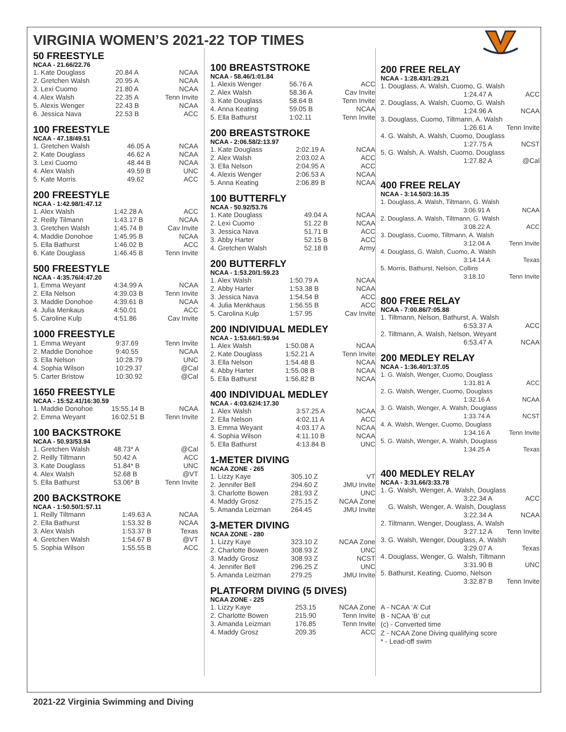VIRGINIA WOMEN’S 2021-22 TOP TIMES
50 FREESTYLE
NCAA - 21.66/22.76
| 1. Kate Douglass | 20.84 A | NCAA |
| 2. Gretchen Walsh | 20.95 A | NCAA |
| 3. Lexi Cuomo | 21.80 A | NCAA |
| 4. Alex Walsh | 22.35 A | Tenn Invite |
| 5. Alexis Wenger | 22.43 B | NCAA |
| 6. Jessica Nava | 22.53 B | ACC |
100 FREESTYLE
NCAA - 47.18/49.51
| 1. Gretchen Walsh | 46.05 A | NCAA |
| 2. Kate Douglass | 46.62 A | NCAA |
| 3. Lexi Cuomo | 48.44 B | NCAA |
| 4. Alex Walsh | 49.59 B | UNC |
| 5. Kate Morris | 49.62 | ACC |
200 FREESTYLE
NCAA - 1:42.98/1:47.12
| 1. Alex Walsh | 1:42.28 A | ACC |
| 2. Reilly Tilmann | 1:43.17 B | NCAA |
| 3. Gretchen Walsh | 1:45.74 B | Cav Invite |
| 4. Maddie Donohoe | 1:45.95 B | NCAA |
| 5. Ella Bathurst | 1:46.02 B | ACC |
| 6. Kate Douglass | 1:46.45 B | Tenn Invite |
500 FREESTYLE
NCAA - 4:35.76/4:47.20
| 1. Emma Weyant | 4:34.99 A | NCAA |
| 2. Ella Nelson | 4:39.03 B | Tenn Invite |
| 3. Maddie Donohoe | 4:39.61 B | NCAA |
| 4. Julia Menkaus | 4:50.01 | ACC |
| 5. Caroline Kulp | 4:51.86 | Cav Invite |
1000 FREESTYLE
| 1. Emma Weyant | 9:37.69 | Tenn Invite |
| 2. Maddie Donohoe | 9:40.55 | NCAA |
| 3. Ella Nelson | 10:28.79 | UNC |
| 4. Sophia Wilson | 10:29.37 | @Cal |
| 5. Carter Bristow | 10:30.92 | @Cal |
1650 FREESTYLE
NCAA - 15:52.41/16:30.59
| 1. Maddie Donohoe | 15:55.14 B | NCAA |
| 2. Emma Weyant | 16:02.51 B | Tenn Invite |
100 BACKSTROKE
NCAA - 50.93/53.94
| 1. Gretchen Walsh | 48.73* A | @Cal |
| 2. Reilly Tiltmann | 50.42 A | ACC |
| 3. Kate Douglass | 51.84* B | UNC |
| 4. Alex Walsh | 52.68 B | @VT |
| 5. Ella Bathurst | 53.06* B | Tenn Invite |
200 BACKSTROKE
NCAA - 1:50.50/1:57.11
| 1. Reilly Tiltmann | 1:49.63 A | NCAA |
| 2. Ella Bathurst | 1:53.32 B | NCAA |
| 3. Alex Walsh | 1:53.37 B | Texas |
| 4. Gretchen Walsh | 1:54.67 B | @VT |
| 5. Sophia Wilson | 1:55.55 B | ACC |
100 BREASTSTROKE
NCAA - 58.46/1:01.84
| 1. Alexis Wenger | 56.76 A | ACC |
| 2. Alex Walsh | 58.36 A | Cav Invite |
| 3. Kate Douglass | 58.64 B | Tenn Invite |
| 4. Anna Keating | 59.05 B | NCAA |
| 5. Ella Bathurst | 1:02.11 | Tenn Invite |
200 BREASTSTROKE
NCAA - 2:06.58/2:13.97
| 1. Kate Douglass | 2:02.19 A | NCAA |
| 2. Alex Walsh | 2:03.02 A | ACC |
| 3. Ella Nelson | 2:04.95 A | ACC |
| 4. Alexis Wenger | 2:06.53 A | NCAA |
| 5. Anna Keating | 2:06.89 B | NCAA |
100 BUTTERFLY
NCAA - 50.92/53.76
| 1. Kate Douglass | 49.04 A | NCAA |
| 2. Lexi Cuomo | 51.22 B | NCAA |
| 3. Jessica Nava | 51.71 B | ACC |
| 3. Abby Harter | 52.15 B | ACC |
| 4. Gretchen Walsh | 52.18 B | Army |
200 BUTTERFLY
NCAA - 1:53.20/1:59.23
| 1. Alex Walsh | 1:50.79 A | NCAA |
| 2. Abby Harter | 1:53.38 B | NCAA |
| 3. Jessica Nava | 1:54.54 B | ACC |
| 4. Julia Menkhaus | 1:56.55 B | ACC |
| 5. Carolina Kulp | 1:57.95 | Cav Invite |
200 INDIVIDUAL MEDLEY
NCAA - 1:53.66/1:59.94
| 1. Alex Walsh | 1:50.08 A | NCAA |
| 2. Kate Douglass | 1:52.21 A | Tenn Invite |
| 3. Ella Nelson | 1:54.48 B | NCAA |
| 4. Abby Harter | 1:55.08 B | NCAA |
| 5. Ella Bathurst | 1:56.82 B | NCAA |
400 INDIVIDUAL MEDLEY
NCAA - 4:03.62/4:17.30
| 1. Alex Walsh | 3:57.25 A | NCAA |
| 2. Ella Nelson | 4:02.11 A | ACC |
| 3. Emma Weyant | 4:03.17 A | NCAA |
| 4. Sophia Wilson | 4:11.10 B | NCAA |
| 5. Ella Bathurst | 4:13.84 B | UNC |
1-METER DIVING
NCAA ZONE - 265
| 1. Lizzy Kaye | 305.10 Z | VT |
| 2. Jennifer Bell | 294.60 Z | JMU Invite |
| 3. Charlotte Bowen | 281.93 Z | UNC |
| 4. Maddy Grosz | 275.15 Z | NCAA Zone |
| 5. Amanda Leizman | 264.45 | JMU Invite |
3-METER DIVING
NCAA ZONE - 280
| 1. Lizzy Kaye | 323.10 Z | NCAA Zone |
| 2. Charlotte Bowen | 308.93 Z | UNC |
| 3. Maddy Grosz | 308.93 Z | NCST |
| 4. Jennifer Bell | 296.25 Z | UNC |
| 5. Amanda Leizman | 279.25 | JMU Invite |
PLATFORM DIVING (5 DIVES)
NCAA ZONE - 225
| 1. Lizzy Kaye | 253.15 | NCAA Zone |
| 2. Charlotte Bowen | 215.90 | Tenn Invite |
| 3. Amanda Leizman | 176.85 | Tenn Invite |
| 4. Maddy Grosz | 209.35 | ACC |
200 FREE RELAY
NCAA - 1:28.43/1:29.21
| 1. Douglass, A. Walsh, Cuomo, G. Walsh | |
| 1:24.47 A | ACC |
| 2. Douglass, A. Walsh, Cuomo, G. Walsh | |
| 1:24.96 A | NCAA |
| 3. Douglass, Cuomo, Tiltmann, A. Walsh | |
| 1:26.61 A | Tenn Invite |
| 4. G. Walsh, A. Walsh, Cuomo, Douglass | |
| 1:27.75 A | NCST |
| 5. G. Walsh, A. Walsh, Cuomo, Douglass | |
| 1:27.82 A | @Cal |
400 FREE RELAY
NCAA - 3:14.50/3:16.35
| 1. Douglass, A. Walsh, Tiltmann, G. Walsh | |
| 3:06.91 A | NCAA |
| 2. Douglass, A. Walsh, Tiltmann, G. Walsh | |
| 3:08.22 A | ACC |
| 3. Douglass, Cuomo, Tiltmann, A. Walsh | |
| 3:12.04 A | Tenn Invite |
| 4. Douglass, G. Walsh, Cuomo, A. Walsh | |
| 3:14.14 A | Texas |
| 5. Morris, Bathurst, Nelson, Collins | |
| 3:18.10 | Tenn Invite |
800 FREE RELAY
NCAA - 7:00.86/7:05.88
| 1. Tiltmann, Nelson, Bathurst, A. Walsh | |
| 6:53.37 A | ACC |
| 2. Tiltmann, A. Walsh, Nelson, Weyant | |
| 6:53.47 A | NCAA |
200 MEDLEY RELAY
NCAA - 1:36.40/1:37.05
| 1. G. Walsh, Wenger, Cuomo, Douglass | |
| 1:31.81 A | ACC |
| 2. G. Walsh, Wenger, Cuomo, Douglass | |
| 1:32.16 A | NCAA |
| 3. G. Walsh, Wenger, A. Walsh, Douglass | |
| 1:33.74 A | NCST |
| 4. A. Walsh, Wenger, Cuomo, Douglass | |
| 1:34.16 A | Tenn Invite |
| 5. G. Walsh, Wenger, A. Walsh, Douglass | |
| 1:34.25 A | Texas |
400 MEDLEY RELAY
NCAA - 3:31.66/3:33.78
| 1. G. Walsh, Wenger, A. Walsh, Douglass | |
| 3:22.34 A | ACC |
| G. Walsh, Wenger, A. Walsh, Douglass | |
| 3:22.34 A | NCAA |
| 2. Tiltmann, Wenger, Douglass, A. Walsh | |
| 3:27.12 A | Tenn Invite |
| 3. G. Walsh, Wenger, Douglass, A. Walsh | |
| 3:29.07 A | Texas |
| 4. Douglass, Wenger, G. Walsh, Tiltmann | |
| 3:31.90 B | UNC |
| 5. Bathurst, Keating, Cuomo, Nelson | |
| 3:32.87 B | Tenn Invite |
A - NCAA ‘A’ Cut
B - NCAA ‘B’ cut
(c) - Converted time
Z - NCAA Zone Diving qualifying score
* - Lead-off swim
2021-22 Virginia Swimming and Diving